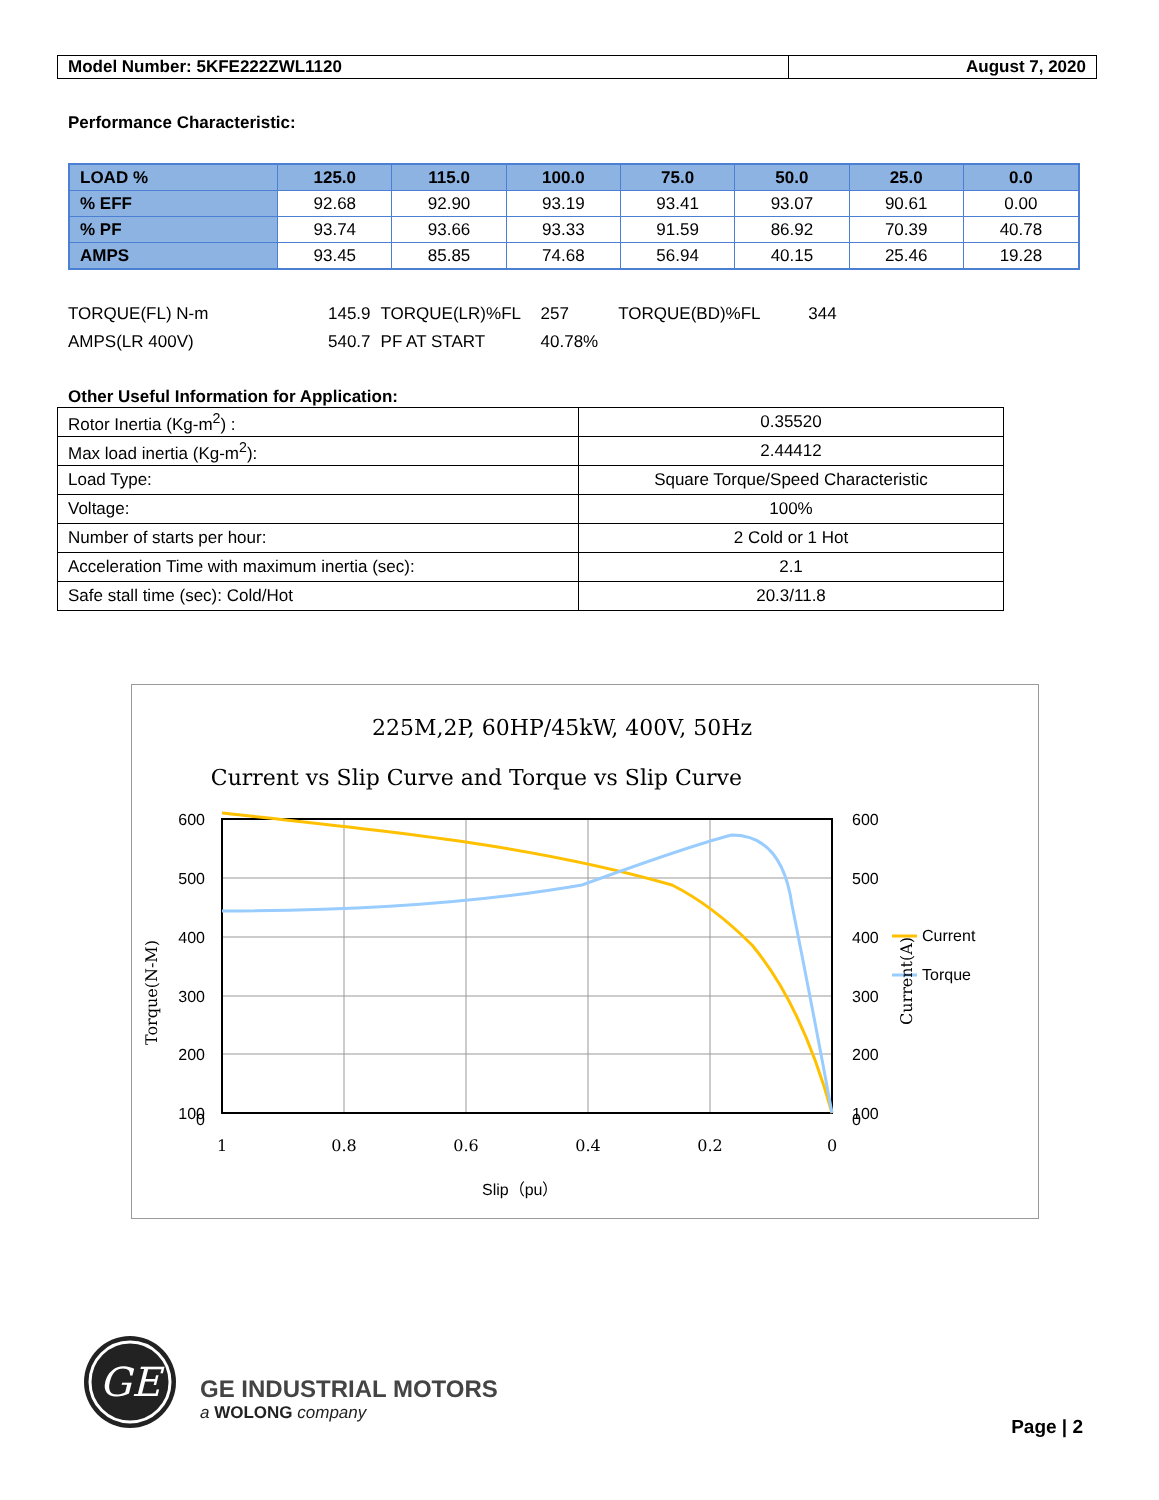| Model Number: 5KFE222ZWL1120 | August 7, 2020 |
Performance Characteristic:
| LOAD % | 125.0 | 115.0 | 100.0 | 75.0 | 50.0 | 25.0 | 0.0 |
| --- | --- | --- | --- | --- | --- | --- | --- |
| % EFF | 92.68 | 92.90 | 93.19 | 93.41 | 93.07 | 90.61 | 0.00 |
| % PF | 93.74 | 93.66 | 93.33 | 91.59 | 86.92 | 70.39 | 40.78 |
| AMPS | 93.45 | 85.85 | 74.68 | 56.94 | 40.15 | 25.46 | 19.28 |
| TORQUE(FL) N-m | 145.9 | TORQUE(LR)%FL | 257 | TORQUE(BD)%FL | 344 |
| AMPS(LR 400V) | 540.7 | PF AT START | 40.78% | | |
Other Useful Information for Application:
| Rotor Inertia (Kg-m<sup>2</sup>) : | 0.35520 |
| Max load inertia (Kg-m<sup>2</sup>): | 2.44412 |
| Load Type: | Square Torque/Speed Characteristic |
| Voltage: | 100% |
| Number of starts per hour: | 2 Cold or 1 Hot |
| Acceleration Time with maximum inertia (sec): | 2.1 |
| Safe stall time (sec): Cold/Hot | 20.3/11.8 |
225M,2P, 60HP/45kW, 400V, 50Hz
Current vs Slip Curve and Torque vs Slip Curve
600
500
400
300
200
100
0
600
500
400
300
200
100
0
Current
Torque
Slip（pu）
1
0.8
0.6
0.4
0.2
0
Torque(N-M)
Current(A)
GE
GE INDUSTRIAL MOTORS
a WOLONG company
Page | 2